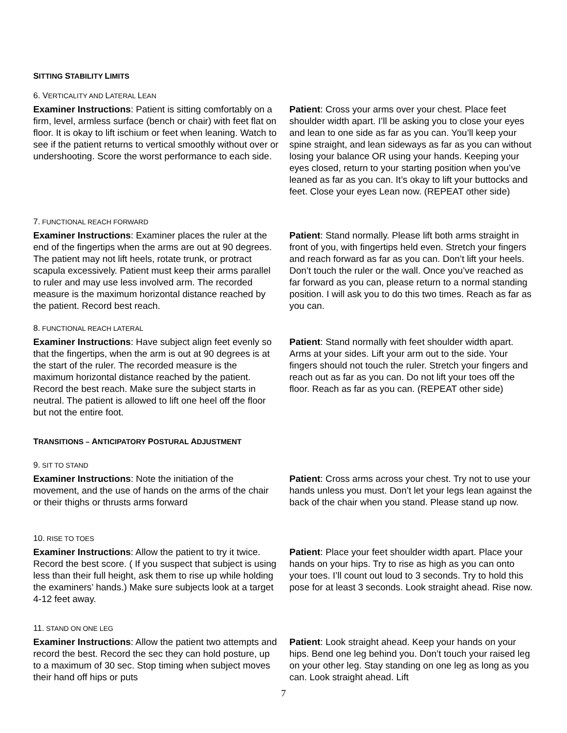SITTING STABILITY LIMITS
6. VERTICALITY AND LATERAL LEAN
Examiner Instructions: Patient is sitting comfortably on a firm, level, armless surface (bench or chair) with feet flat on floor. It is okay to lift ischium or feet when leaning. Watch to see if the patient returns to vertical smoothly without over or undershooting. Score the worst performance to each side.
Patient: Cross your arms over your chest. Place feet shoulder width apart. I’ll be asking you to close your eyes and lean to one side as far as you can. You’ll keep your spine straight, and lean sideways as far as you can without losing your balance OR using your hands. Keeping your eyes closed, return to your starting position when you’ve leaned as far as you can. It’s okay to lift your buttocks and feet. Close your eyes Lean now. (REPEAT other side)
7. FUNCTIONAL REACH FORWARD
Examiner Instructions: Examiner places the ruler at the end of the fingertips when the arms are out at 90 degrees. The patient may not lift heels, rotate trunk, or protract scapula excessively. Patient must keep their arms parallel to ruler and may use less involved arm. The recorded measure is the maximum horizontal distance reached by the patient. Record best reach.
Patient: Stand normally. Please lift both arms straight in front of you, with fingertips held even. Stretch your fingers and reach forward as far as you can. Don’t lift your heels. Don’t touch the ruler or the wall. Once you’ve reached as far forward as you can, please return to a normal standing position. I will ask you to do this two times. Reach as far as you can.
8. FUNCTIONAL REACH LATERAL
Examiner Instructions: Have subject align feet evenly so that the fingertips, when the arm is out at 90 degrees is at the start of the ruler. The recorded measure is the maximum horizontal distance reached by the patient. Record the best reach. Make sure the subject starts in neutral. The patient is allowed to lift one heel off the floor but not the entire foot.
Patient: Stand normally with feet shoulder width apart. Arms at your sides. Lift your arm out to the side. Your fingers should not touch the ruler. Stretch your fingers and reach out as far as you can. Do not lift your toes off the floor. Reach as far as you can. (REPEAT other side)
TRANSITIONS – ANTICIPATORY POSTURAL ADJUSTMENT
9. SIT TO STAND
Examiner Instructions: Note the initiation of the movement, and the use of hands on the arms of the chair or their thighs or thrusts arms forward
Patient: Cross arms across your chest. Try not to use your hands unless you must. Don’t let your legs lean against the back of the chair when you stand. Please stand up now.
10. RISE TO TOES
Examiner Instructions: Allow the patient to try it twice. Record the best score. ( If you suspect that subject is using less than their full height, ask them to rise up while holding the examiners’ hands.) Make sure subjects look at a target 4-12 feet away.
Patient: Place your feet shoulder width apart. Place your hands on your hips. Try to rise as high as you can onto your toes. I’ll count out loud to 3 seconds. Try to hold this pose for at least 3 seconds. Look straight ahead. Rise now.
11. STAND ON ONE LEG
Examiner Instructions: Allow the patient two attempts and record the best. Record the sec they can hold posture, up to a maximum of 30 sec. Stop timing when subject moves their hand off hips or puts
Patient: Look straight ahead. Keep your hands on your hips. Bend one leg behind you. Don’t touch your raised leg on your other leg. Stay standing on one leg as long as you can. Look straight ahead. Lift
7